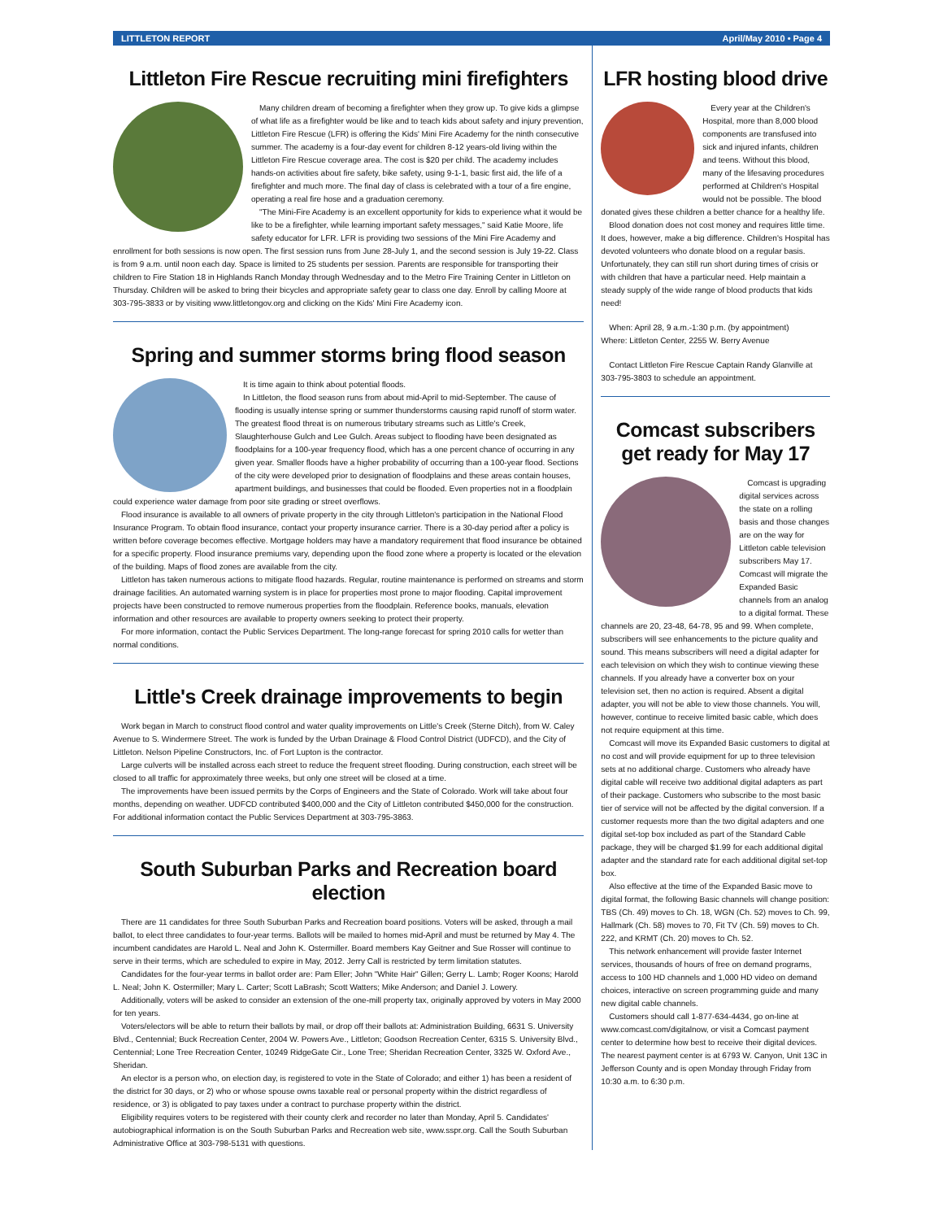LITTLETON REPORT April/May 2010 • Page 4
Littleton Fire Rescue recruiting mini firefighters
Many children dream of becoming a firefighter when they grow up. To give kids a glimpse of what life as a firefighter would be like and to teach kids about safety and injury prevention, Littleton Fire Rescue (LFR) is offering the Kids' Mini Fire Academy for the ninth consecutive summer. The academy is a four-day event for children 8-12 years-old living within the Littleton Fire Rescue coverage area. The cost is $20 per child. The academy includes hands-on activities about fire safety, bike safety, using 9-1-1, basic first aid, the life of a firefighter and much more. The final day of class is celebrated with a tour of a fire engine, operating a real fire hose and a graduation ceremony.
"The Mini-Fire Academy is an excellent opportunity for kids to experience what it would be like to be a firefighter, while learning important safety messages," said Katie Moore, life safety educator for LFR. LFR is providing two sessions of the Mini Fire Academy and enrollment for both sessions is now open. The first session runs from June 28-July 1, and the second session is July 19-22. Class is from 9 a.m. until noon each day. Space is limited to 25 students per session. Parents are responsible for transporting their children to Fire Station 18 in Highlands Ranch Monday through Wednesday and to the Metro Fire Training Center in Littleton on Thursday. Children will be asked to bring their bicycles and appropriate safety gear to class one day. Enroll by calling Moore at 303-795-3833 or by visiting www.littletongov.org and clicking on the Kids' Mini Fire Academy icon.
Spring and summer storms bring flood season
It is time again to think about potential floods.
In Littleton, the flood season runs from about mid-April to mid-September. The cause of flooding is usually intense spring or summer thunderstorms causing rapid runoff of storm water. The greatest flood threat is on numerous tributary streams such as Little's Creek, Slaughterhouse Gulch and Lee Gulch. Areas subject to flooding have been designated as floodplains for a 100-year frequency flood, which has a one percent chance of occurring in any given year. Smaller floods have a higher probability of occurring than a 100-year flood. Sections of the city were developed prior to designation of floodplains and these areas contain houses, apartment buildings, and businesses that could be flooded. Even properties not in a floodplain could experience water damage from poor site grading or street overflows.
Flood insurance is available to all owners of private property in the city through Littleton's participation in the National Flood Insurance Program. To obtain flood insurance, contact your property insurance carrier. There is a 30-day period after a policy is written before coverage becomes effective. Mortgage holders may have a mandatory requirement that flood insurance be obtained for a specific property. Flood insurance premiums vary, depending upon the flood zone where a property is located or the elevation of the building. Maps of flood zones are available from the city.
Littleton has taken numerous actions to mitigate flood hazards. Regular, routine maintenance is performed on streams and storm drainage facilities. An automated warning system is in place for properties most prone to major flooding. Capital improvement projects have been constructed to remove numerous properties from the floodplain. Reference books, manuals, elevation information and other resources are available to property owners seeking to protect their property.
For more information, contact the Public Services Department. The long-range forecast for spring 2010 calls for wetter than normal conditions.
Little's Creek drainage improvements to begin
Work began in March to construct flood control and water quality improvements on Little's Creek (Sterne Ditch), from W. Caley Avenue to S. Windermere Street. The work is funded by the Urban Drainage & Flood Control District (UDFCD), and the City of Littleton. Nelson Pipeline Constructors, Inc. of Fort Lupton is the contractor.
Large culverts will be installed across each street to reduce the frequent street flooding. During construction, each street will be closed to all traffic for approximately three weeks, but only one street will be closed at a time.
The improvements have been issued permits by the Corps of Engineers and the State of Colorado. Work will take about four months, depending on weather. UDFCD contributed $400,000 and the City of Littleton contributed $450,000 for the construction. For additional information contact the Public Services Department at 303-795-3863.
South Suburban Parks and Recreation board election
There are 11 candidates for three South Suburban Parks and Recreation board positions. Voters will be asked, through a mail ballot, to elect three candidates to four-year terms. Ballots will be mailed to homes mid-April and must be returned by May 4. The incumbent candidates are Harold L. Neal and John K. Ostermiller. Board members Kay Geitner and Sue Rosser will continue to serve in their terms, which are scheduled to expire in May, 2012. Jerry Call is restricted by term limitation statutes.
Candidates for the four-year terms in ballot order are: Pam Eller; John "White Hair" Gillen; Gerry L. Lamb; Roger Koons; Harold L. Neal; John K. Ostermiller; Mary L. Carter; Scott LaBrash; Scott Watters; Mike Anderson; and Daniel J. Lowery.
Additionally, voters will be asked to consider an extension of the one-mill property tax, originally approved by voters in May 2000 for ten years.
Voters/electors will be able to return their ballots by mail, or drop off their ballots at: Administration Building, 6631 S. University Blvd., Centennial; Buck Recreation Center, 2004 W. Powers Ave., Littleton; Goodson Recreation Center, 6315 S. University Blvd., Centennial; Lone Tree Recreation Center, 10249 RidgeGate Cir., Lone Tree; Sheridan Recreation Center, 3325 W. Oxford Ave., Sheridan.
An elector is a person who, on election day, is registered to vote in the State of Colorado; and either 1) has been a resident of the district for 30 days, or 2) who or whose spouse owns taxable real or personal property within the district regardless of residence, or 3) is obligated to pay taxes under a contract to purchase property within the district.
Eligibility requires voters to be registered with their county clerk and recorder no later than Monday, April 5. Candidates' autobiographical information is on the South Suburban Parks and Recreation web site, www.sspr.org. Call the South Suburban Administrative Office at 303-798-5131 with questions.
LFR hosting blood drive
Every year at the Children's Hospital, more than 8,000 blood components are transfused into sick and injured infants, children and teens. Without this blood, many of the lifesaving procedures performed at Children's Hospital would not be possible. The blood donated gives these children a better chance for a healthy life.
Blood donation does not cost money and requires little time. It does, however, make a big difference. Children's Hospital has devoted volunteers who donate blood on a regular basis. Unfortunately, they can still run short during times of crisis or with children that have a particular need. Help maintain a steady supply of the wide range of blood products that kids need!
When: April 28, 9 a.m.-1:30 p.m. (by appointment)
Where: Littleton Center, 2255 W. Berry Avenue
Contact Littleton Fire Rescue Captain Randy Glanville at 303-795-3803 to schedule an appointment.
Comcast subscribers get ready for May 17
Comcast is upgrading digital services across the state on a rolling basis and those changes are on the way for Littleton cable television subscribers May 17. Comcast will migrate the Expanded Basic channels from an analog to a digital format. These channels are 20, 23-48, 64-78, 95 and 99. When complete, subscribers will see enhancements to the picture quality and sound. This means subscribers will need a digital adapter for each television on which they wish to continue viewing these channels. If you already have a converter box on your television set, then no action is required. Absent a digital adapter, you will not be able to view those channels. You will, however, continue to receive limited basic cable, which does not require equipment at this time.
Comcast will move its Expanded Basic customers to digital at no cost and will provide equipment for up to three television sets at no additional charge. Customers who already have digital cable will receive two additional digital adapters as part of their package. Customers who subscribe to the most basic tier of service will not be affected by the digital conversion. If a customer requests more than the two digital adapters and one digital set-top box included as part of the Standard Cable package, they will be charged $1.99 for each additional digital adapter and the standard rate for each additional digital set-top box.
Also effective at the time of the Expanded Basic move to digital format, the following Basic channels will change position: TBS (Ch. 49) moves to Ch. 18, WGN (Ch. 52) moves to Ch. 99, Hallmark (Ch. 58) moves to 70, Fit TV (Ch. 59) moves to Ch. 222, and KRMT (Ch. 20) moves to Ch. 52.
This network enhancement will provide faster Internet services, thousands of hours of free on demand programs, access to 100 HD channels and 1,000 HD video on demand choices, interactive on screen programming guide and many new digital cable channels.
Customers should call 1-877-634-4434, go on-line at www.comcast.com/digitalnow, or visit a Comcast payment center to determine how best to receive their digital devices. The nearest payment center is at 6793 W. Canyon, Unit 13C in Jefferson County and is open Monday through Friday from 10:30 a.m. to 6:30 p.m.